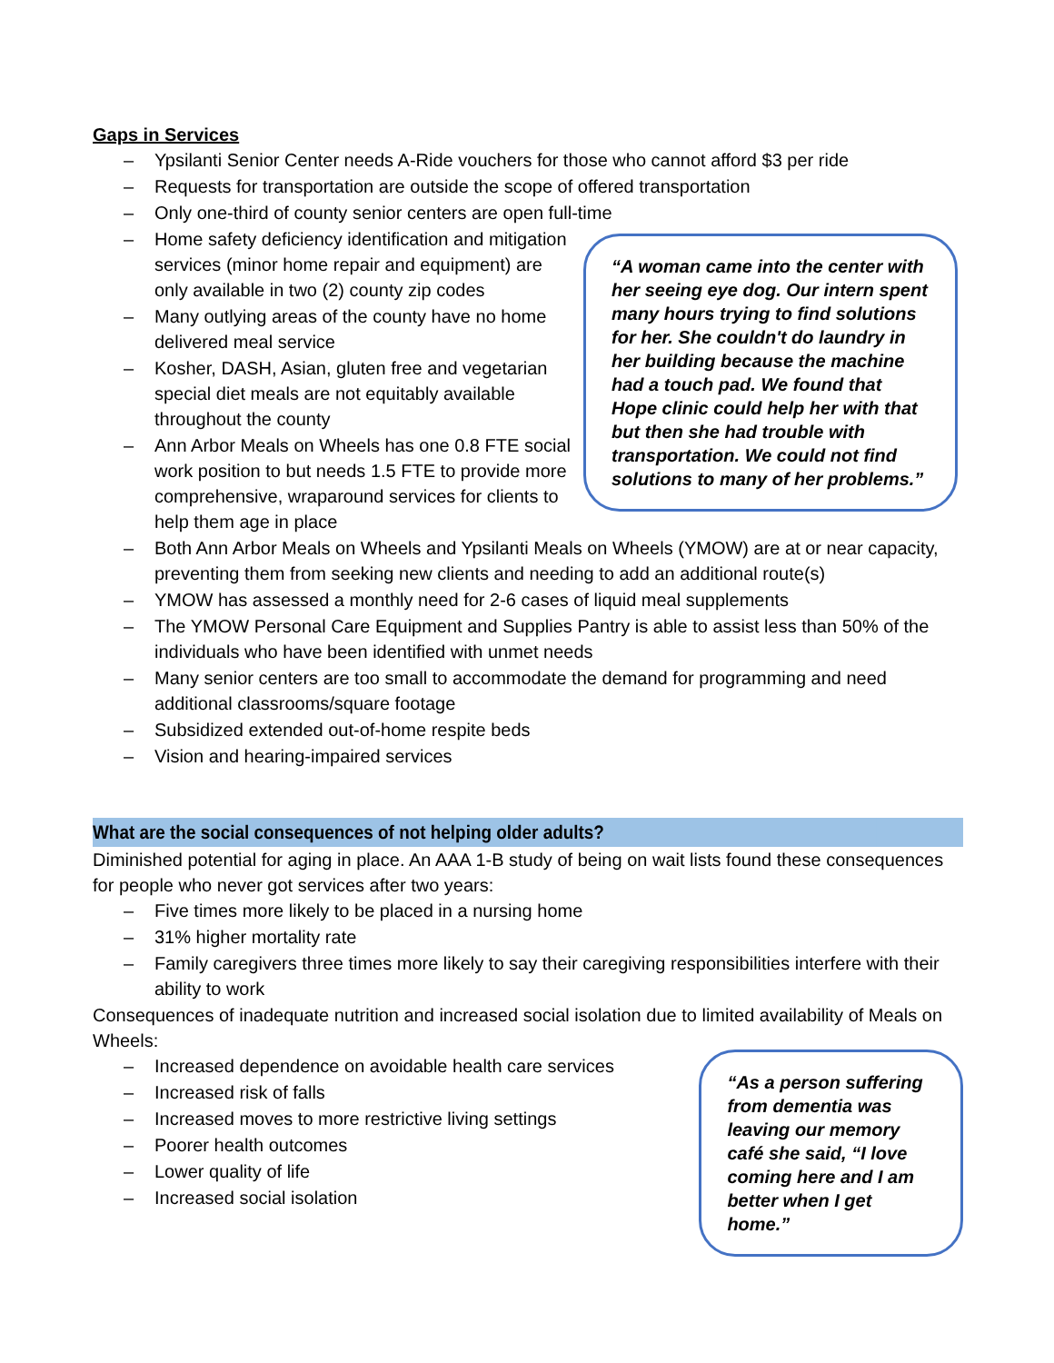Gaps in Services
– Ypsilanti Senior Center needs A-Ride vouchers for those who cannot afford $3 per ride
– Requests for transportation are outside the scope of offered transportation
– Only one-third of county senior centers are open full-time
– Home safety deficiency identification and mitigation services (minor home repair and equipment) are only available in two (2) county zip codes
– Many outlying areas of the county have no home delivered meal service
– Kosher, DASH, Asian, gluten free and vegetarian special diet meals are not equitably available throughout the county
– Ann Arbor Meals on Wheels has one 0.8 FTE social work position to but needs 1.5 FTE to provide more comprehensive, wraparound services for clients to help them age in place
“A woman came into the center with her seeing eye dog. Our intern spent many hours trying to find solutions for her. She couldn't do laundry in her building because the machine had a touch pad. We found that Hope clinic could help her with that but then she had trouble with transportation. We could not find solutions to many of her problems.”
– Both Ann Arbor Meals on Wheels and Ypsilanti Meals on Wheels (YMOW) are at or near capacity, preventing them from seeking new clients and needing to add an additional route(s)
– YMOW has assessed a monthly need for 2-6 cases of liquid meal supplements
– The YMOW Personal Care Equipment and Supplies Pantry is able to assist less than 50% of the individuals who have been identified with unmet needs
– Many senior centers are too small to accommodate the demand for programming and need additional classrooms/square footage
– Subsidized extended out-of-home respite beds
– Vision and hearing-impaired services
What are the social consequences of not helping older adults?
Diminished potential for aging in place. An AAA 1-B study of being on wait lists found these consequences for people who never got services after two years:
– Five times more likely to be placed in a nursing home
– 31% higher mortality rate
– Family caregivers three times more likely to say their caregiving responsibilities interfere with their ability to work
Consequences of inadequate nutrition and increased social isolation due to limited availability of Meals on Wheels:
– Increased dependence on avoidable health care services
– Increased risk of falls
– Increased moves to more restrictive living settings
– Poorer health outcomes
– Lower quality of life
– Increased social isolation
“As a person suffering from dementia was leaving our memory café she said, “I love coming here and I am better when I get home.”